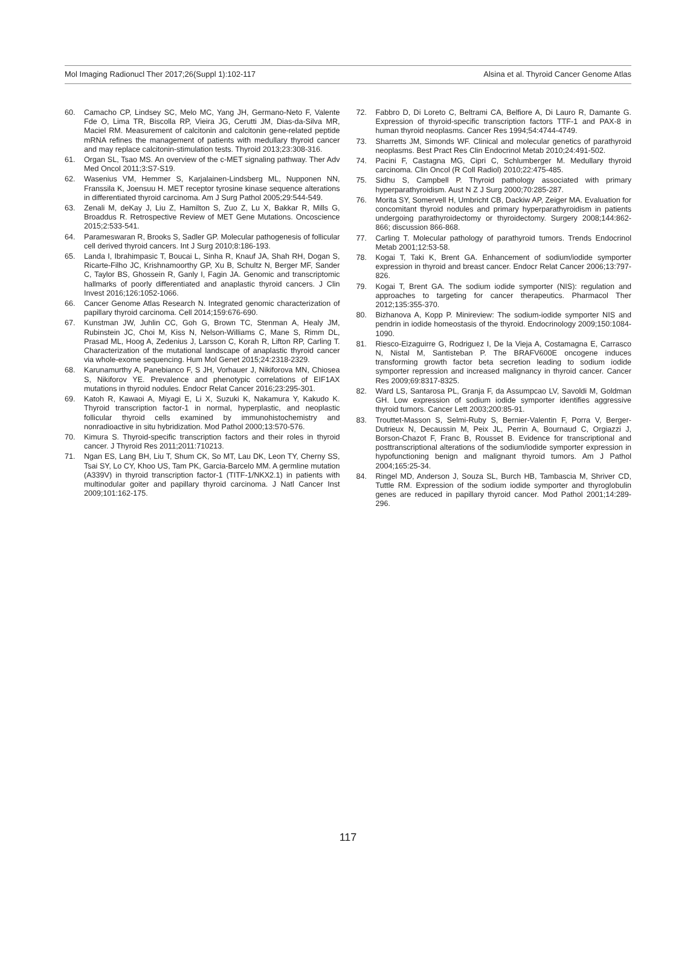Mol Imaging Radionucl Ther 2017;26(Suppl 1):102-117 Alsina et al. Thyroid Cancer Genome Atlas
60. Camacho CP, Lindsey SC, Melo MC, Yang JH, Germano-Neto F, Valente Fde O, Lima TR, Biscolla RP, Vieira JG, Cerutti JM, Dias-da-Silva MR, Maciel RM. Measurement of calcitonin and calcitonin gene-related peptide mRNA refines the management of patients with medullary thyroid cancer and may replace calcitonin-stimulation tests. Thyroid 2013;23:308-316.
61. Organ SL, Tsao MS. An overview of the c-MET signaling pathway. Ther Adv Med Oncol 2011;3:S7-S19.
62. Wasenius VM, Hemmer S, Karjalainen-Lindsberg ML, Nupponen NN, Franssila K, Joensuu H. MET receptor tyrosine kinase sequence alterations in differentiated thyroid carcinoma. Am J Surg Pathol 2005;29:544-549.
63. Zenali M, deKay J, Liu Z, Hamilton S, Zuo Z, Lu X, Bakkar R, Mills G, Broaddus R. Retrospective Review of MET Gene Mutations. Oncoscience 2015;2:533-541.
64. Parameswaran R, Brooks S, Sadler GP. Molecular pathogenesis of follicular cell derived thyroid cancers. Int J Surg 2010;8:186-193.
65. Landa I, Ibrahimpasic T, Boucai L, Sinha R, Knauf JA, Shah RH, Dogan S, Ricarte-Filho JC, Krishnamoorthy GP, Xu B, Schultz N, Berger MF, Sander C, Taylor BS, Ghossein R, Ganly I, Fagin JA. Genomic and transcriptomic hallmarks of poorly differentiated and anaplastic thyroid cancers. J Clin Invest 2016;126:1052-1066.
66. Cancer Genome Atlas Research N. Integrated genomic characterization of papillary thyroid carcinoma. Cell 2014;159:676-690.
67. Kunstman JW, Juhlin CC, Goh G, Brown TC, Stenman A, Healy JM, Rubinstein JC, Choi M, Kiss N, Nelson-Williams C, Mane S, Rimm DL, Prasad ML, Hoog A, Zedenius J, Larsson C, Korah R, Lifton RP, Carling T. Characterization of the mutational landscape of anaplastic thyroid cancer via whole-exome sequencing. Hum Mol Genet 2015;24:2318-2329.
68. Karunamurthy A, Panebianco F, S JH, Vorhauer J, Nikiforova MN, Chiosea S, Nikiforov YE. Prevalence and phenotypic correlations of EIF1AX mutations in thyroid nodules. Endocr Relat Cancer 2016;23:295-301.
69. Katoh R, Kawaoi A, Miyagi E, Li X, Suzuki K, Nakamura Y, Kakudo K. Thyroid transcription factor-1 in normal, hyperplastic, and neoplastic follicular thyroid cells examined by immunohistochemistry and nonradioactive in situ hybridization. Mod Pathol 2000;13:570-576.
70. Kimura S. Thyroid-specific transcription factors and their roles in thyroid cancer. J Thyroid Res 2011;2011:710213.
71. Ngan ES, Lang BH, Liu T, Shum CK, So MT, Lau DK, Leon TY, Cherny SS, Tsai SY, Lo CY, Khoo US, Tam PK, Garcia-Barcelo MM. A germline mutation (A339V) in thyroid transcription factor-1 (TITF-1/NKX2.1) in patients with multinodular goiter and papillary thyroid carcinoma. J Natl Cancer Inst 2009;101:162-175.
72. Fabbro D, Di Loreto C, Beltrami CA, Belfiore A, Di Lauro R, Damante G. Expression of thyroid-specific transcription factors TTF-1 and PAX-8 in human thyroid neoplasms. Cancer Res 1994;54:4744-4749.
73. Sharretts JM, Simonds WF. Clinical and molecular genetics of parathyroid neoplasms. Best Pract Res Clin Endocrinol Metab 2010;24:491-502.
74. Pacini F, Castagna MG, Cipri C, Schlumberger M. Medullary thyroid carcinoma. Clin Oncol (R Coll Radiol) 2010;22:475-485.
75. Sidhu S, Campbell P. Thyroid pathology associated with primary hyperparathyroidism. Aust N Z J Surg 2000;70:285-287.
76. Morita SY, Somervell H, Umbricht CB, Dackiw AP, Zeiger MA. Evaluation for concomitant thyroid nodules and primary hyperparathyroidism in patients undergoing parathyroidectomy or thyroidectomy. Surgery 2008;144:862-866; discussion 866-868.
77. Carling T. Molecular pathology of parathyroid tumors. Trends Endocrinol Metab 2001;12:53-58.
78. Kogai T, Taki K, Brent GA. Enhancement of sodium/iodide symporter expression in thyroid and breast cancer. Endocr Relat Cancer 2006;13:797-826.
79. Kogai T, Brent GA. The sodium iodide symporter (NIS): regulation and approaches to targeting for cancer therapeutics. Pharmacol Ther 2012;135:355-370.
80. Bizhanova A, Kopp P. Minireview: The sodium-iodide symporter NIS and pendrin in iodide homeostasis of the thyroid. Endocrinology 2009;150:1084-1090.
81. Riesco-Eizaguirre G, Rodriguez I, De la Vieja A, Costamagna E, Carrasco N, Nistal M, Santisteban P. The BRAFV600E oncogene induces transforming growth factor beta secretion leading to sodium iodide symporter repression and increased malignancy in thyroid cancer. Cancer Res 2009;69:8317-8325.
82. Ward LS, Santarosa PL, Granja F, da Assumpcao LV, Savoldi M, Goldman GH. Low expression of sodium iodide symporter identifies aggressive thyroid tumors. Cancer Lett 2003;200:85-91.
83. Trouttet-Masson S, Selmi-Ruby S, Bernier-Valentin F, Porra V, Berger-Dutrieux N, Decaussin M, Peix JL, Perrin A, Bournaud C, Orgiazzi J, Borson-Chazot F, Franc B, Rousset B. Evidence for transcriptional and posttranscriptional alterations of the sodium/iodide symporter expression in hypofunctioning benign and malignant thyroid tumors. Am J Pathol 2004;165:25-34.
84. Ringel MD, Anderson J, Souza SL, Burch HB, Tambascia M, Shriver CD, Tuttle RM. Expression of the sodium iodide symporter and thyroglobulin genes are reduced in papillary thyroid cancer. Mod Pathol 2001;14:289-296.
117